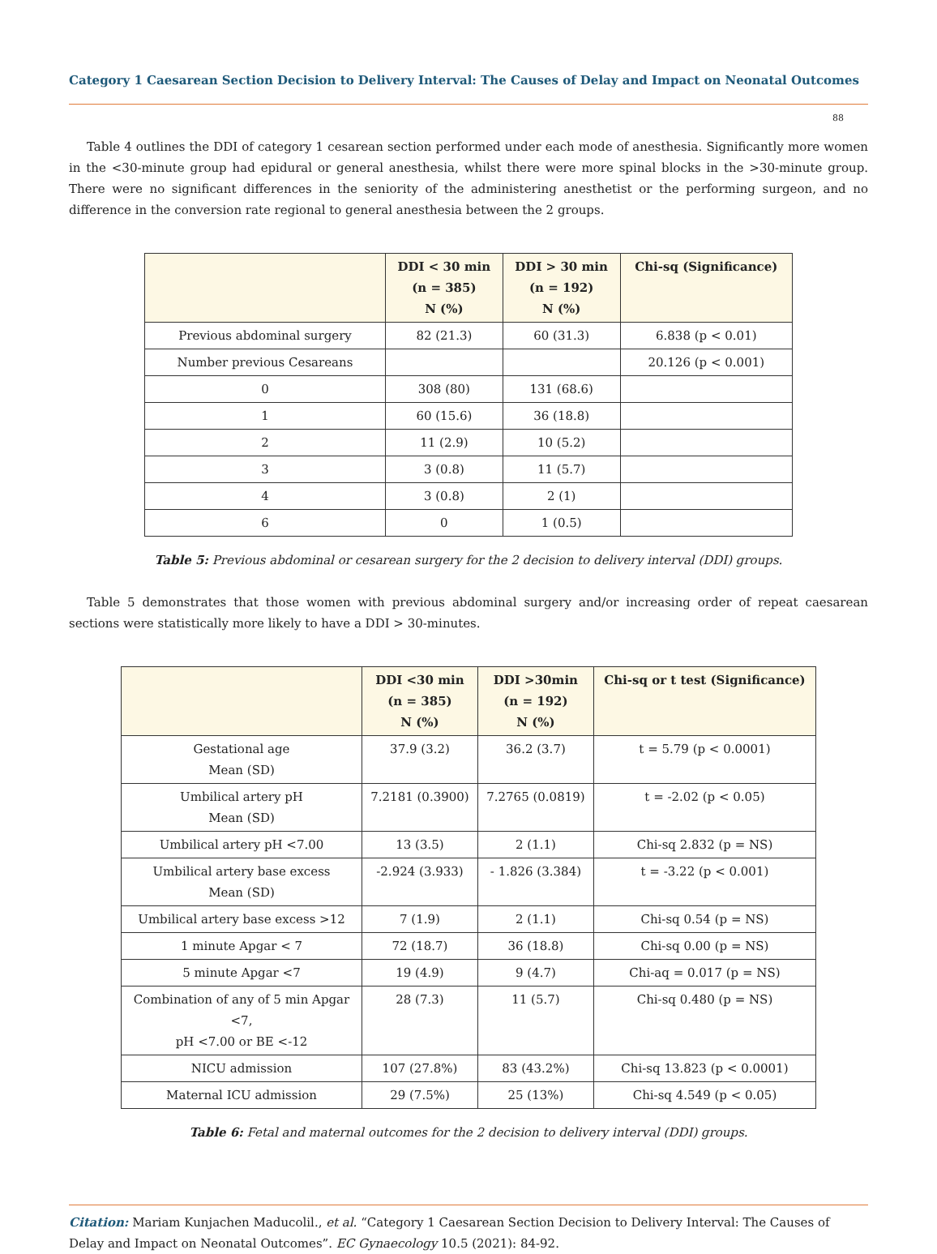Category 1 Caesarean Section Decision to Delivery Interval: The Causes of Delay and Impact on Neonatal Outcomes
88
Table 4 outlines the DDI of category 1 cesarean section performed under each mode of anesthesia. Significantly more women in the <30-minute group had epidural or general anesthesia, whilst there were more spinal blocks in the >30-minute group. There were no significant differences in the seniority of the administering anesthetist or the performing surgeon, and no difference in the conversion rate regional to general anesthesia between the 2 groups.
| | DDI < 30 min (n = 385) N (%) | DDI > 30 min (n = 192) N (%) | Chi-sq (Significance) |
| --- | --- | --- | --- |
| Previous abdominal surgery | 82 (21.3) | 60 (31.3) | 6.838 (p < 0.01) |
| Number previous Cesareans | | | 20.126 (p < 0.001) |
| 0 | 308 (80) | 131 (68.6) | |
| 1 | 60 (15.6) | 36 (18.8) | |
| 2 | 11 (2.9) | 10 (5.2) | |
| 3 | 3 (0.8) | 11 (5.7) | |
| 4 | 3 (0.8) | 2 (1) | |
| 6 | 0 | 1 (0.5) | |
Table 5: Previous abdominal or cesarean surgery for the 2 decision to delivery interval (DDI) groups.
Table 5 demonstrates that those women with previous abdominal surgery and/or increasing order of repeat caesarean sections were statistically more likely to have a DDI > 30-minutes.
| | DDI <30 min (n = 385) N (%) | DDI >30min (n = 192) N (%) | Chi-sq or t test (Significance) |
| --- | --- | --- | --- |
| Gestational age Mean (SD) | 37.9 (3.2) | 36.2 (3.7) | t = 5.79 (p < 0.0001) |
| Umbilical artery pH Mean (SD) | 7.2181 (0.3900) | 7.2765 (0.0819) | t = -2.02 (p < 0.05) |
| Umbilical artery pH <7.00 | 13 (3.5) | 2 (1.1) | Chi-sq 2.832 (p = NS) |
| Umbilical artery base excess Mean (SD) | -2.924 (3.933) | - 1.826 (3.384) | t = -3.22 (p < 0.001) |
| Umbilical artery base excess >12 | 7 (1.9) | 2 (1.1) | Chi-sq 0.54 (p = NS) |
| 1 minute Apgar < 7 | 72 (18.7) | 36 (18.8) | Chi-sq 0.00 (p = NS) |
| 5 minute Apgar <7 | 19 (4.9) | 9 (4.7) | Chi-aq = 0.017 (p = NS) |
| Combination of any of 5 min Apgar <7, pH <7.00 or BE <-12 | 28 (7.3) | 11 (5.7) | Chi-sq 0.480 (p = NS) |
| NICU admission | 107 (27.8%) | 83 (43.2%) | Chi-sq 13.823 (p < 0.0001) |
| Maternal ICU admission | 29 (7.5%) | 25 (13%) | Chi-sq 4.549 (p < 0.05) |
Table 6: Fetal and maternal outcomes for the 2 decision to delivery interval (DDI) groups.
Citation: Mariam Kunjachen Maducolil., et al. “Category 1 Caesarean Section Decision to Delivery Interval: The Causes of Delay and Impact on Neonatal Outcomes”. EC Gynaecology 10.5 (2021): 84-92.